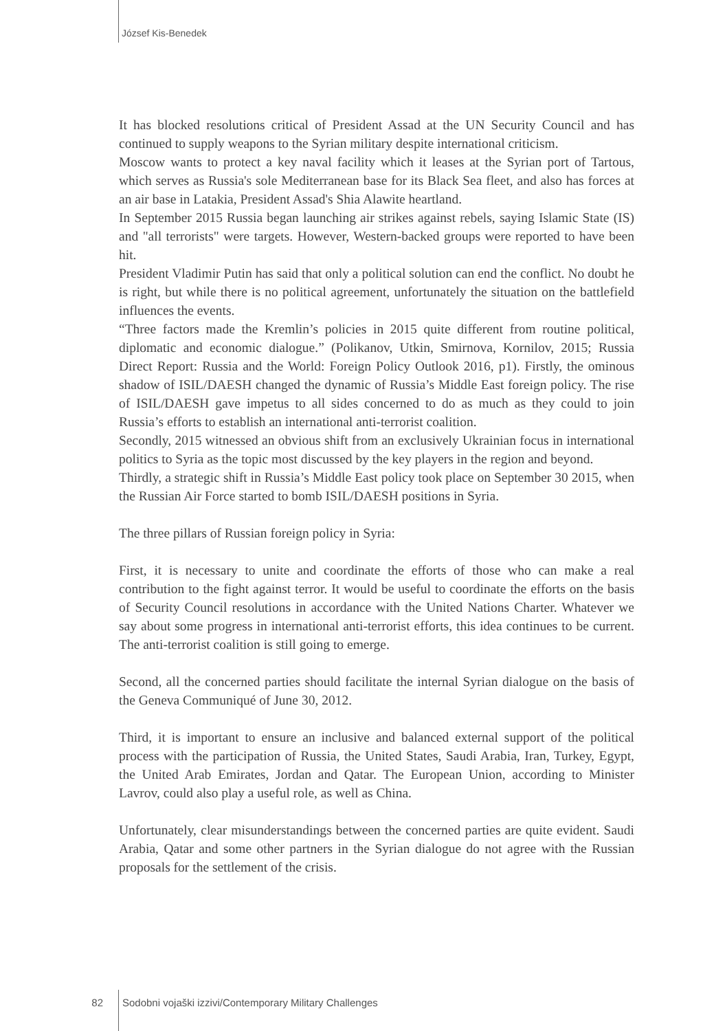József Kis-Benedek
It has blocked resolutions critical of President Assad at the UN Security Council and has continued to supply weapons to the Syrian military despite international criticism.
Moscow wants to protect a key naval facility which it leases at the Syrian port of Tartous, which serves as Russia's sole Mediterranean base for its Black Sea fleet, and also has forces at an air base in Latakia, President Assad's Shia Alawite heartland.
In September 2015 Russia began launching air strikes against rebels, saying Islamic State (IS) and "all terrorists" were targets. However, Western-backed groups were reported to have been hit.
President Vladimir Putin has said that only a political solution can end the conflict. No doubt he is right, but while there is no political agreement, unfortunately the situation on the battlefield influences the events.
“Three factors made the Kremlin’s policies in 2015 quite different from routine political, diplomatic and economic dialogue.” (Polikanov, Utkin, Smirnova, Kornilov, 2015; Russia Direct Report: Russia and the World: Foreign Policy Outlook 2016, p1). Firstly, the ominous shadow of ISIL/DAESH changed the dynamic of Russia’s Middle East foreign policy. The rise of ISIL/DAESH gave impetus to all sides concerned to do as much as they could to join Russia’s efforts to establish an international anti-terrorist coalition.
Secondly, 2015 witnessed an obvious shift from an exclusively Ukrainian focus in international politics to Syria as the topic most discussed by the key players in the region and beyond.
Thirdly, a strategic shift in Russia’s Middle East policy took place on September 30 2015, when the Russian Air Force started to bomb ISIL/DAESH positions in Syria.
The three pillars of Russian foreign policy in Syria:
First, it is necessary to unite and coordinate the efforts of those who can make a real contribution to the fight against terror. It would be useful to coordinate the efforts on the basis of Security Council resolutions in accordance with the United Nations Charter. Whatever we say about some progress in international anti-terrorist efforts, this idea continues to be current. The anti-terrorist coalition is still going to emerge.
Second, all the concerned parties should facilitate the internal Syrian dialogue on the basis of the Geneva Communiqué of June 30, 2012.
Third, it is important to ensure an inclusive and balanced external support of the political process with the participation of Russia, the United States, Saudi Arabia, Iran, Turkey, Egypt, the United Arab Emirates, Jordan and Qatar. The European Union, according to Minister Lavrov, could also play a useful role, as well as China.
Unfortunately, clear misunderstandings between the concerned parties are quite evident. Saudi Arabia, Qatar and some other partners in the Syrian dialogue do not agree with the Russian proposals for the settlement of the crisis.
82 Sodobni vojaški izzivi/Contemporary Military Challenges